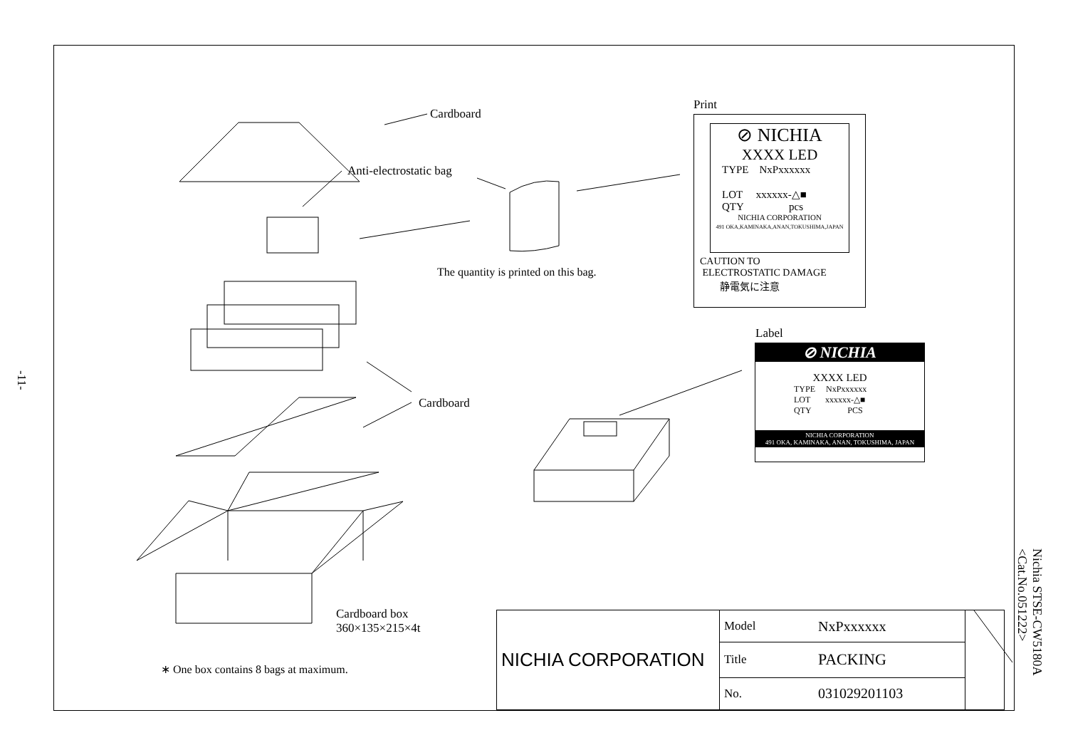Cardboard
Anti-electrostatic bag
The quantity is printed on this bag.
Cardboard
Cardboard box
360×135×215×4t
∗ One box contains 8 bags at maximum.
Print
⊘ NICHIA
XXXX LED
TYPE NxPxxxxxx
LOT xxxxxx-△■
QTY pcs
NICHIA CORPORATION
491 OKA,KAMINAKA,ANAN,TOKUSHIMA,JAPAN
CAUTION TO
ELECTROSTATIC DAMAGE
静電気に注意
Label
⊘ NICHIA
XXXX LED
TYPE NxPxxxxxx
LOT xxxxxx-△■
QTY PCS
NICHIA CORPORATION
491 OKA, KAMINAKA, ANAN, TOKUSHIMA, JAPAN
| NICHIA CORPORATION | Model | NxPxxxxxx | |
| | Title | PACKING | |
| | No. | 031029201103 | |
-11-
Nichia STSE-CW5180A
<Cat.No.051222>